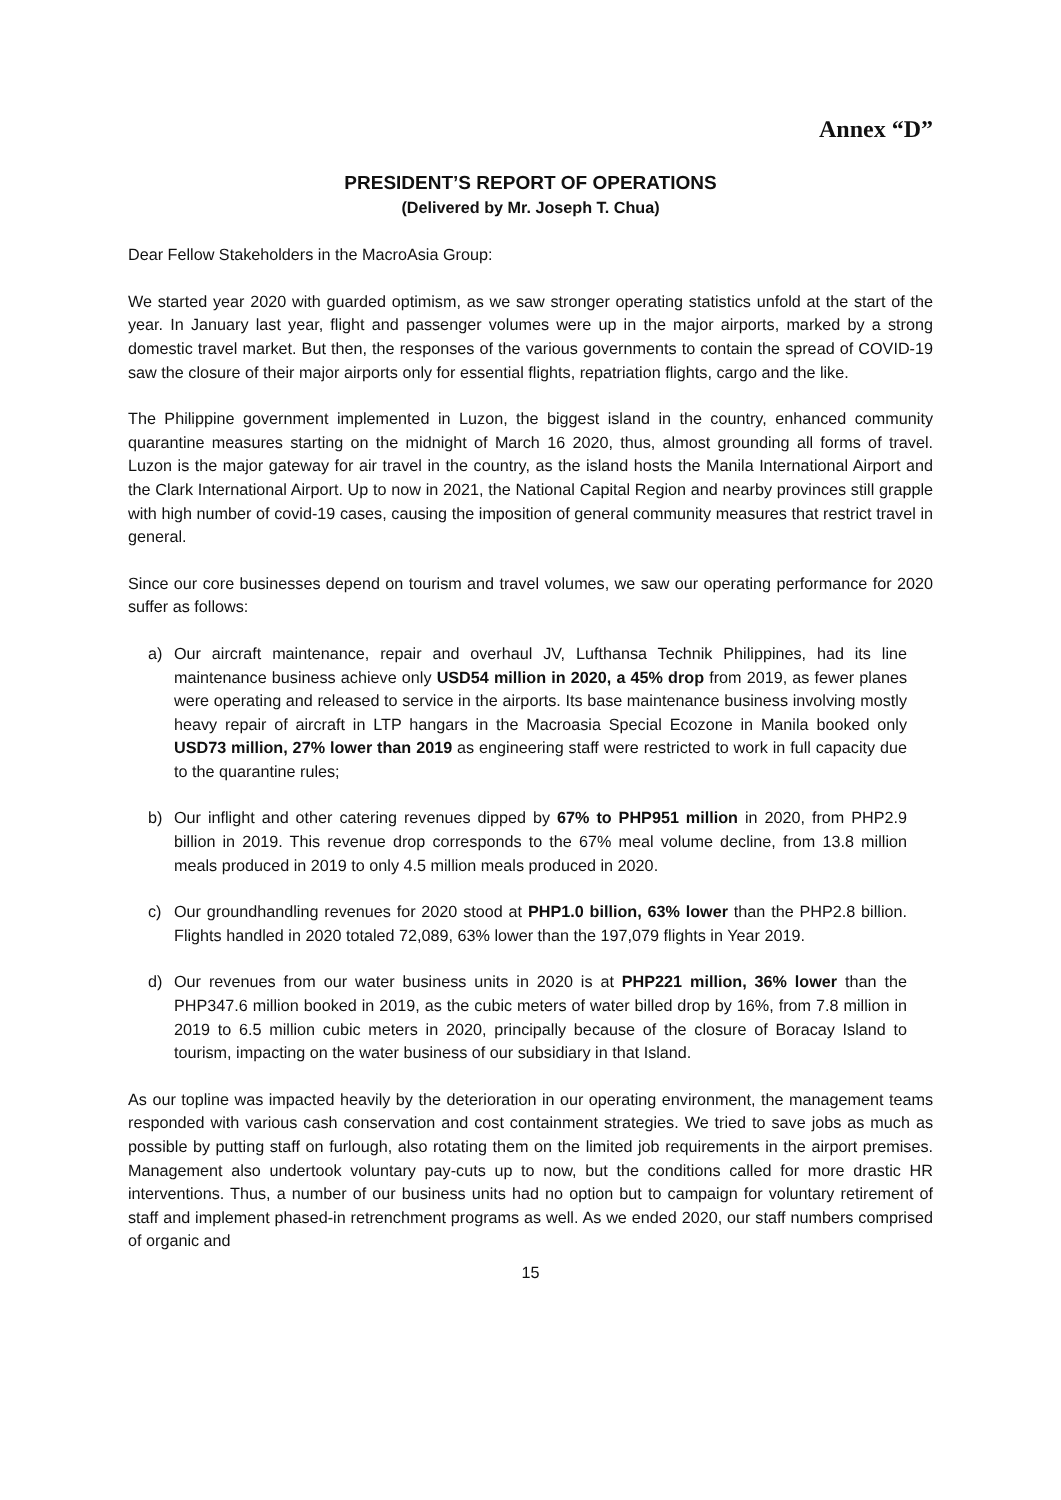Annex “D”
PRESIDENT’S REPORT OF OPERATIONS
(Delivered by Mr. Joseph T. Chua)
Dear Fellow Stakeholders in the MacroAsia Group:
We started year 2020 with guarded optimism, as we saw stronger operating statistics unfold at the start of the year. In January last year, flight and passenger volumes were up in the major airports, marked by a strong domestic travel market. But then, the responses of the various governments to contain the spread of COVID-19 saw the closure of their major airports only for essential flights, repatriation flights, cargo and the like.
The Philippine government implemented in Luzon, the biggest island in the country, enhanced community quarantine measures starting on the midnight of March 16 2020, thus, almost grounding all forms of travel. Luzon is the major gateway for air travel in the country, as the island hosts the Manila International Airport and the Clark International Airport. Up to now in 2021, the National Capital Region and nearby provinces still grapple with high number of covid-19 cases, causing the imposition of general community measures that restrict travel in general.
Since our core businesses depend on tourism and travel volumes, we saw our operating performance for 2020 suffer as follows:
a) Our aircraft maintenance, repair and overhaul JV, Lufthansa Technik Philippines, had its line maintenance business achieve only USD54 million in 2020, a 45% drop from 2019, as fewer planes were operating and released to service in the airports. Its base maintenance business involving mostly heavy repair of aircraft in LTP hangars in the Macroasia Special Ecozone in Manila booked only USD73 million, 27% lower than 2019 as engineering staff were restricted to work in full capacity due to the quarantine rules;
b) Our inflight and other catering revenues dipped by 67% to PHP951 million in 2020, from PHP2.9 billion in 2019. This revenue drop corresponds to the 67% meal volume decline, from 13.8 million meals produced in 2019 to only 4.5 million meals produced in 2020.
c) Our groundhandling revenues for 2020 stood at PHP1.0 billion, 63% lower than the PHP2.8 billion. Flights handled in 2020 totaled 72,089, 63% lower than the 197,079 flights in Year 2019.
d) Our revenues from our water business units in 2020 is at PHP221 million, 36% lower than the PHP347.6 million booked in 2019, as the cubic meters of water billed drop by 16%, from 7.8 million in 2019 to 6.5 million cubic meters in 2020, principally because of the closure of Boracay Island to tourism, impacting on the water business of our subsidiary in that Island.
As our topline was impacted heavily by the deterioration in our operating environment, the management teams responded with various cash conservation and cost containment strategies. We tried to save jobs as much as possible by putting staff on furlough, also rotating them on the limited job requirements in the airport premises. Management also undertook voluntary pay-cuts up to now, but the conditions called for more drastic HR interventions. Thus, a number of our business units had no option but to campaign for voluntary retirement of staff and implement phased-in retrenchment programs as well. As we ended 2020, our staff numbers comprised of organic and
15